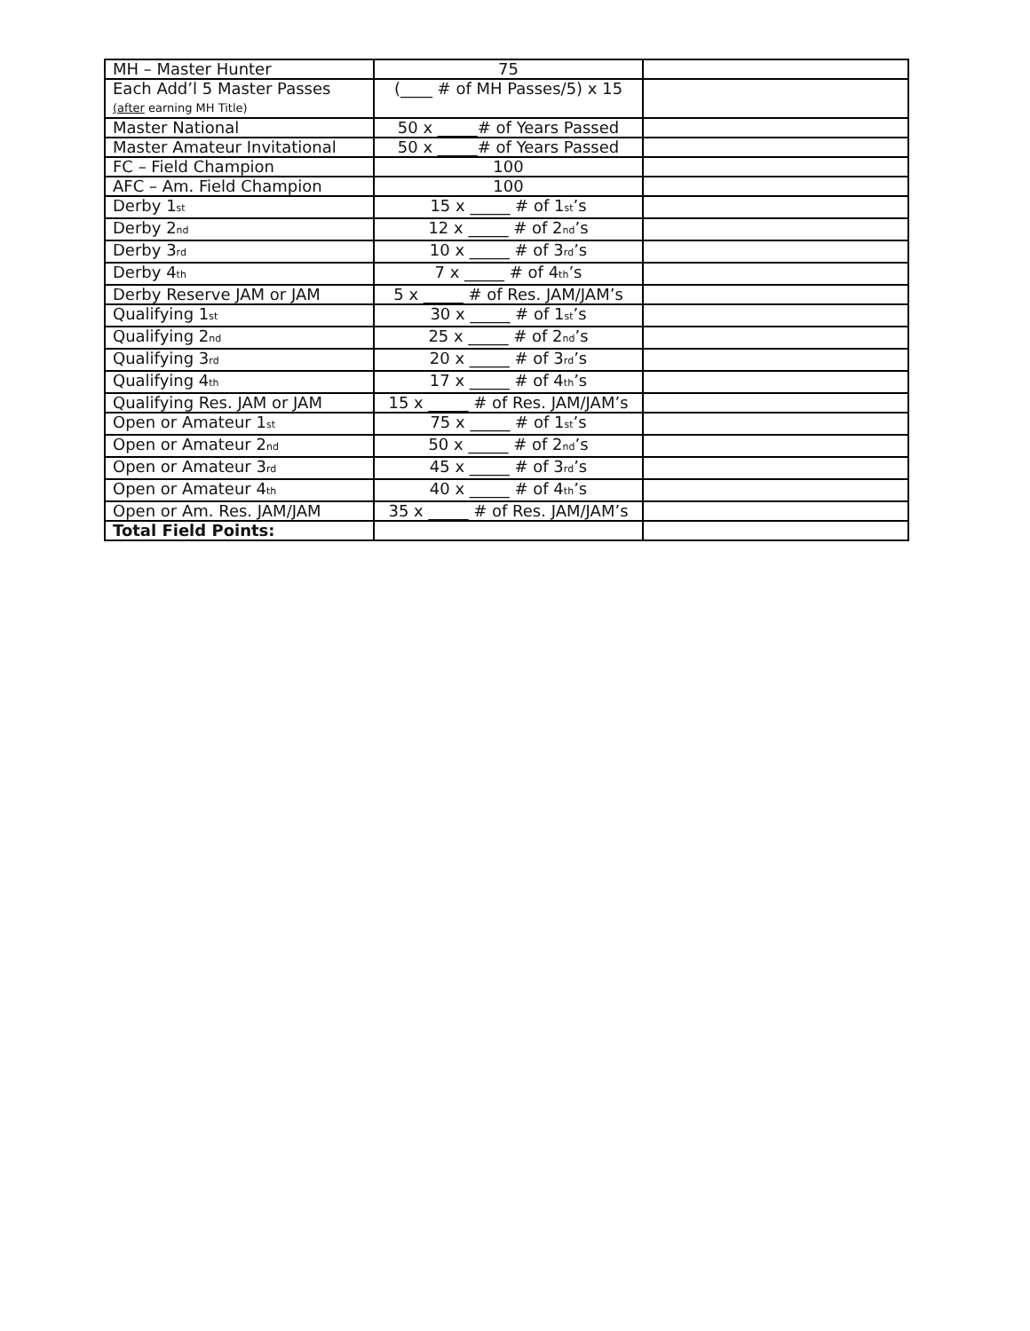| MH – Master Hunter | 75 | |
| Each Add’l 5 Master Passes (after earning MH Title) | (____ # of MH Passes/5) x 15 | |
| Master National | 50 x _____# of Years Passed | |
| Master Amateur Invitational | 50 x _____# of Years Passed | |
| FC – Field Champion | 100 | |
| AFC – Am. Field Champion | 100 | |
| Derby 1<sub>st</sub> | 15 x _____ # of 1<sub>st</sub>’s | |
| Derby 2<sub>nd</sub> | 12 x _____ # of 2<sub>nd</sub>’s | |
| Derby 3<sub>rd</sub> | 10 x _____ # of 3<sub>rd</sub>’s | |
| Derby 4<sub>th</sub> | 7 x _____ # of 4<sub>th</sub>’s | |
| Derby Reserve JAM or JAM | 5 x _____ # of Res. JAM/JAM’s | |
| Qualifying 1<sub>st</sub> | 30 x _____ # of 1<sub>st</sub>’s | |
| Qualifying 2<sub>nd</sub> | 25 x _____ # of 2<sub>nd</sub>’s | |
| Qualifying 3<sub>rd</sub> | 20 x _____ # of 3<sub>rd</sub>’s | |
| Qualifying 4<sub>th</sub> | 17 x _____ # of 4<sub>th</sub>’s | |
| Qualifying Res. JAM or JAM | 15 x _____ # of Res. JAM/JAM’s | |
| Open or Amateur 1<sub>st</sub> | 75 x _____ # of 1<sub>st</sub>’s | |
| Open or Amateur 2<sub>nd</sub> | 50 x _____ # of 2<sub>nd</sub>’s | |
| Open or Amateur 3<sub>rd</sub> | 45 x _____ # of 3<sub>rd</sub>’s | |
| Open or Amateur 4<sub>th</sub> | 40 x _____ # of 4<sub>th</sub>’s | |
| Open or Am. Res. JAM/JAM | 35 x _____ # of Res. JAM/JAM’s | |
| Total Field Points: | | |